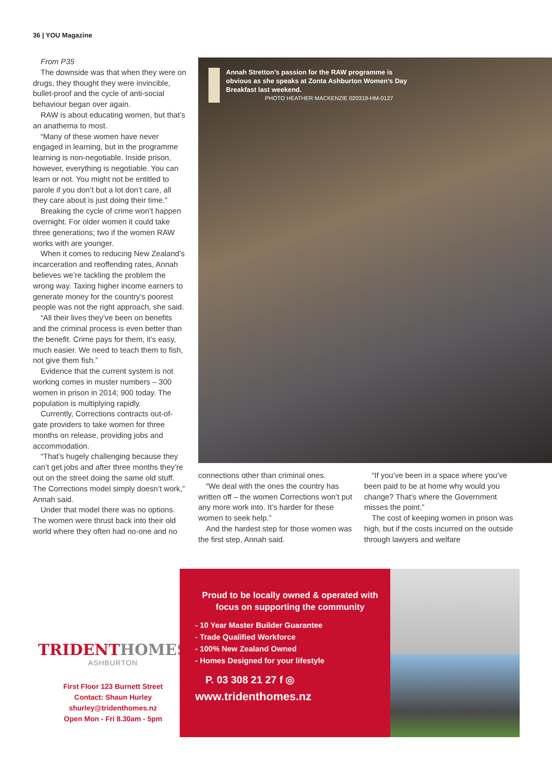36 | YOU Magazine
From P35
The downside was that when they were on drugs, they thought they were invincible, bullet-proof and the cycle of anti-social behaviour began over again.
RAW is about educating women, but that’s an anathema to most.
“Many of these women have never engaged in learning, but in the programme learning is non-negotiable. Inside prison, however, everything is negotiable. You can learn or not. You might not be entitled to parole if you don’t but a lot don’t care, all they care about is just doing their time.”
Breaking the cycle of crime won’t happen overnight. For older women it could take three generations; two if the women RAW works with are younger.
When it comes to reducing New Zealand’s incarceration and reoffending rates, Annah believes we’re tackling the problem the wrong way. Taxing higher income earners to generate money for the country’s poorest people was not the right approach, she said.
“All their lives they’ve been on benefits and the criminal process is even better than the benefit. Crime pays for them, it’s easy, much easier. We need to teach them to fish, not give them fish.”
Evidence that the current system is not working comes in muster numbers – 300 women in prison in 2014; 900 today. The population is multiplying rapidly.
Currently, Corrections contracts out-of-gate providers to take women for three months on release, providing jobs and accommodation.
“That’s hugely challenging because they can’t get jobs and after three months they’re out on the street doing the same old stuff. The Corrections model simply doesn’t work,” Annah said.
Under that model there was no options. The women were thrust back into their old world where they often had no-one and no
Annah Stretton’s passion for the RAW programme is obvious as she speaks at Zonta Ashburton Women’s Day Breakfast last weekend.
PHOTO HEATHER MACKENZIE 020319-HM-0127
connections other than criminal ones.
“We deal with the ones the country has written off – the women Corrections won’t put any more work into. It’s harder for these women to seek help.”
And the hardest step for those women was the first step, Annah said.
“If you’ve been in a space where you’ve been paid to be at home why would you change? That’s where the Government misses the point.”
The cost of keeping women in prison was high, but if the costs incurred on the outside through lawyers and welfare
TRIDENTHOMES
ASHBURTON
First Floor 123 Burnett Street
Contact: Shaun Hurley
shurley@tridenthomes.nz
Open Mon - Fri 8.30am - 5pm
Proud to be locally owned & operated with focus on supporting the community
- 10 Year Master Builder Guarantee
- Trade Qualified Workforce
- 100% New Zealand Owned
- Homes Designed for your lifestyle
P. 03 308 21 27 f ◎
www.tridenthomes.nz